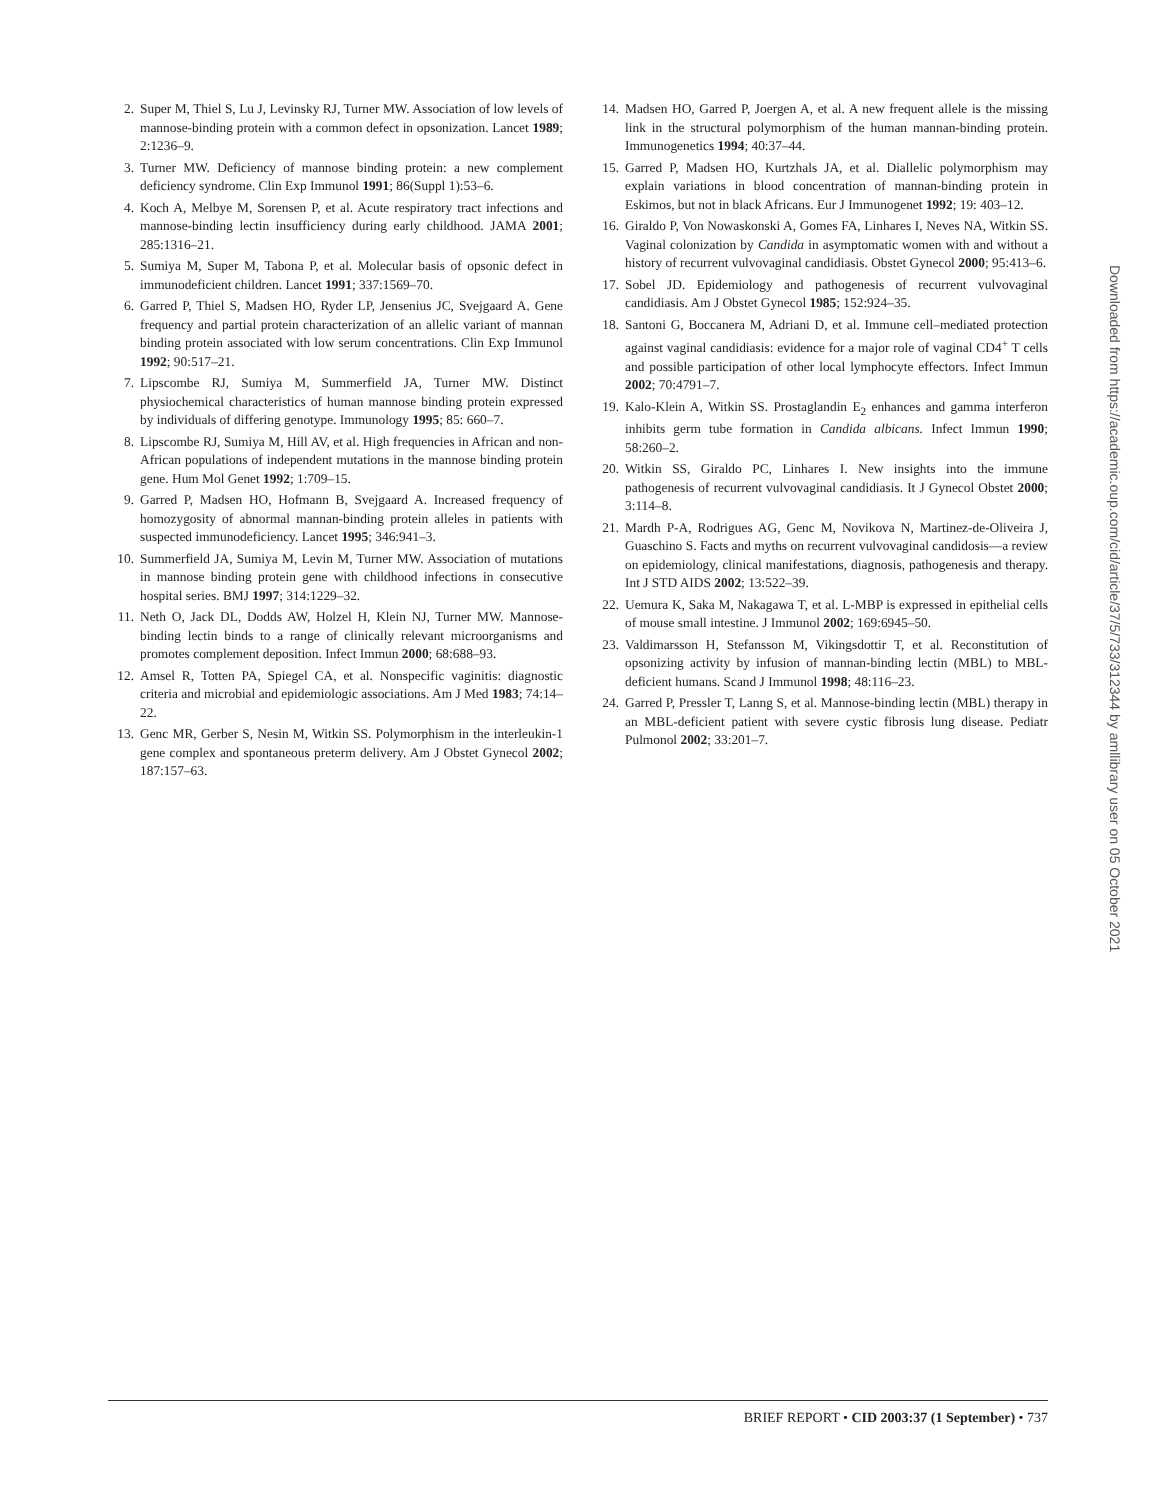2. Super M, Thiel S, Lu J, Levinsky RJ, Turner MW. Association of low levels of mannose-binding protein with a common defect in opsonization. Lancet 1989; 2:1236–9.
3. Turner MW. Deficiency of mannose binding protein: a new complement deficiency syndrome. Clin Exp Immunol 1991; 86(Suppl 1):53–6.
4. Koch A, Melbye M, Sorensen P, et al. Acute respiratory tract infections and mannose-binding lectin insufficiency during early childhood. JAMA 2001; 285:1316–21.
5. Sumiya M, Super M, Tabona P, et al. Molecular basis of opsonic defect in immunodeficient children. Lancet 1991; 337:1569–70.
6. Garred P, Thiel S, Madsen HO, Ryder LP, Jensenius JC, Svejgaard A. Gene frequency and partial protein characterization of an allelic variant of mannan binding protein associated with low serum concentrations. Clin Exp Immunol 1992; 90:517–21.
7. Lipscombe RJ, Sumiya M, Summerfield JA, Turner MW. Distinct physiochemical characteristics of human mannose binding protein expressed by individuals of differing genotype. Immunology 1995; 85: 660–7.
8. Lipscombe RJ, Sumiya M, Hill AV, et al. High frequencies in African and non-African populations of independent mutations in the mannose binding protein gene. Hum Mol Genet 1992; 1:709–15.
9. Garred P, Madsen HO, Hofmann B, Svejgaard A. Increased frequency of homozygosity of abnormal mannan-binding protein alleles in patients with suspected immunodeficiency. Lancet 1995; 346:941–3.
10. Summerfield JA, Sumiya M, Levin M, Turner MW. Association of mutations in mannose binding protein gene with childhood infections in consecutive hospital series. BMJ 1997; 314:1229–32.
11. Neth O, Jack DL, Dodds AW, Holzel H, Klein NJ, Turner MW. Mannose-binding lectin binds to a range of clinically relevant microorganisms and promotes complement deposition. Infect Immun 2000; 68:688–93.
12. Amsel R, Totten PA, Spiegel CA, et al. Nonspecific vaginitis: diagnostic criteria and microbial and epidemiologic associations. Am J Med 1983; 74:14–22.
13. Genc MR, Gerber S, Nesin M, Witkin SS. Polymorphism in the interleukin-1 gene complex and spontaneous preterm delivery. Am J Obstet Gynecol 2002; 187:157–63.
14. Madsen HO, Garred P, Joergen A, et al. A new frequent allele is the missing link in the structural polymorphism of the human mannan-binding protein. Immunogenetics 1994; 40:37–44.
15. Garred P, Madsen HO, Kurtzhals JA, et al. Diallelic polymorphism may explain variations in blood concentration of mannan-binding protein in Eskimos, but not in black Africans. Eur J Immunogenet 1992; 19: 403–12.
16. Giraldo P, Von Nowaskonski A, Gomes FA, Linhares I, Neves NA, Witkin SS. Vaginal colonization by Candida in asymptomatic women with and without a history of recurrent vulvovaginal candidiasis. Obstet Gynecol 2000; 95:413–6.
17. Sobel JD. Epidemiology and pathogenesis of recurrent vulvovaginal candidiasis. Am J Obstet Gynecol 1985; 152:924–35.
18. Santoni G, Boccanera M, Adriani D, et al. Immune cell–mediated protection against vaginal candidiasis: evidence for a major role of vaginal CD4<sup>+</sup> T cells and possible participation of other local lymphocyte effectors. Infect Immun 2002; 70:4791–7.
19. Kalo-Klein A, Witkin SS. Prostaglandin E<sub>2</sub> enhances and gamma interferon inhibits germ tube formation in Candida albicans. Infect Immun 1990; 58:260–2.
20. Witkin SS, Giraldo PC, Linhares I. New insights into the immune pathogenesis of recurrent vulvovaginal candidiasis. It J Gynecol Obstet 2000; 3:114–8.
21. Mardh P-A, Rodrigues AG, Genc M, Novikova N, Martinez-de-Oliveira J, Guaschino S. Facts and myths on recurrent vulvovaginal candidosis—a review on epidemiology, clinical manifestations, diagnosis, pathogenesis and therapy. Int J STD AIDS 2002; 13:522–39.
22. Uemura K, Saka M, Nakagawa T, et al. L-MBP is expressed in epithelial cells of mouse small intestine. J Immunol 2002; 169:6945–50.
23. Valdimarsson H, Stefansson M, Vikingsdottir T, et al. Reconstitution of opsonizing activity by infusion of mannan-binding lectin (MBL) to MBL-deficient humans. Scand J Immunol 1998; 48:116–23.
24. Garred P, Pressler T, Lanng S, et al. Mannose-binding lectin (MBL) therapy in an MBL-deficient patient with severe cystic fibrosis lung disease. Pediatr Pulmonol 2002; 33:201–7.
Downloaded from https://academic.oup.com/cid/article/37/5/733/312344 by amllibrary user on 05 October 2021
BRIEF REPORT • CID 2003:37 (1 September) • 737